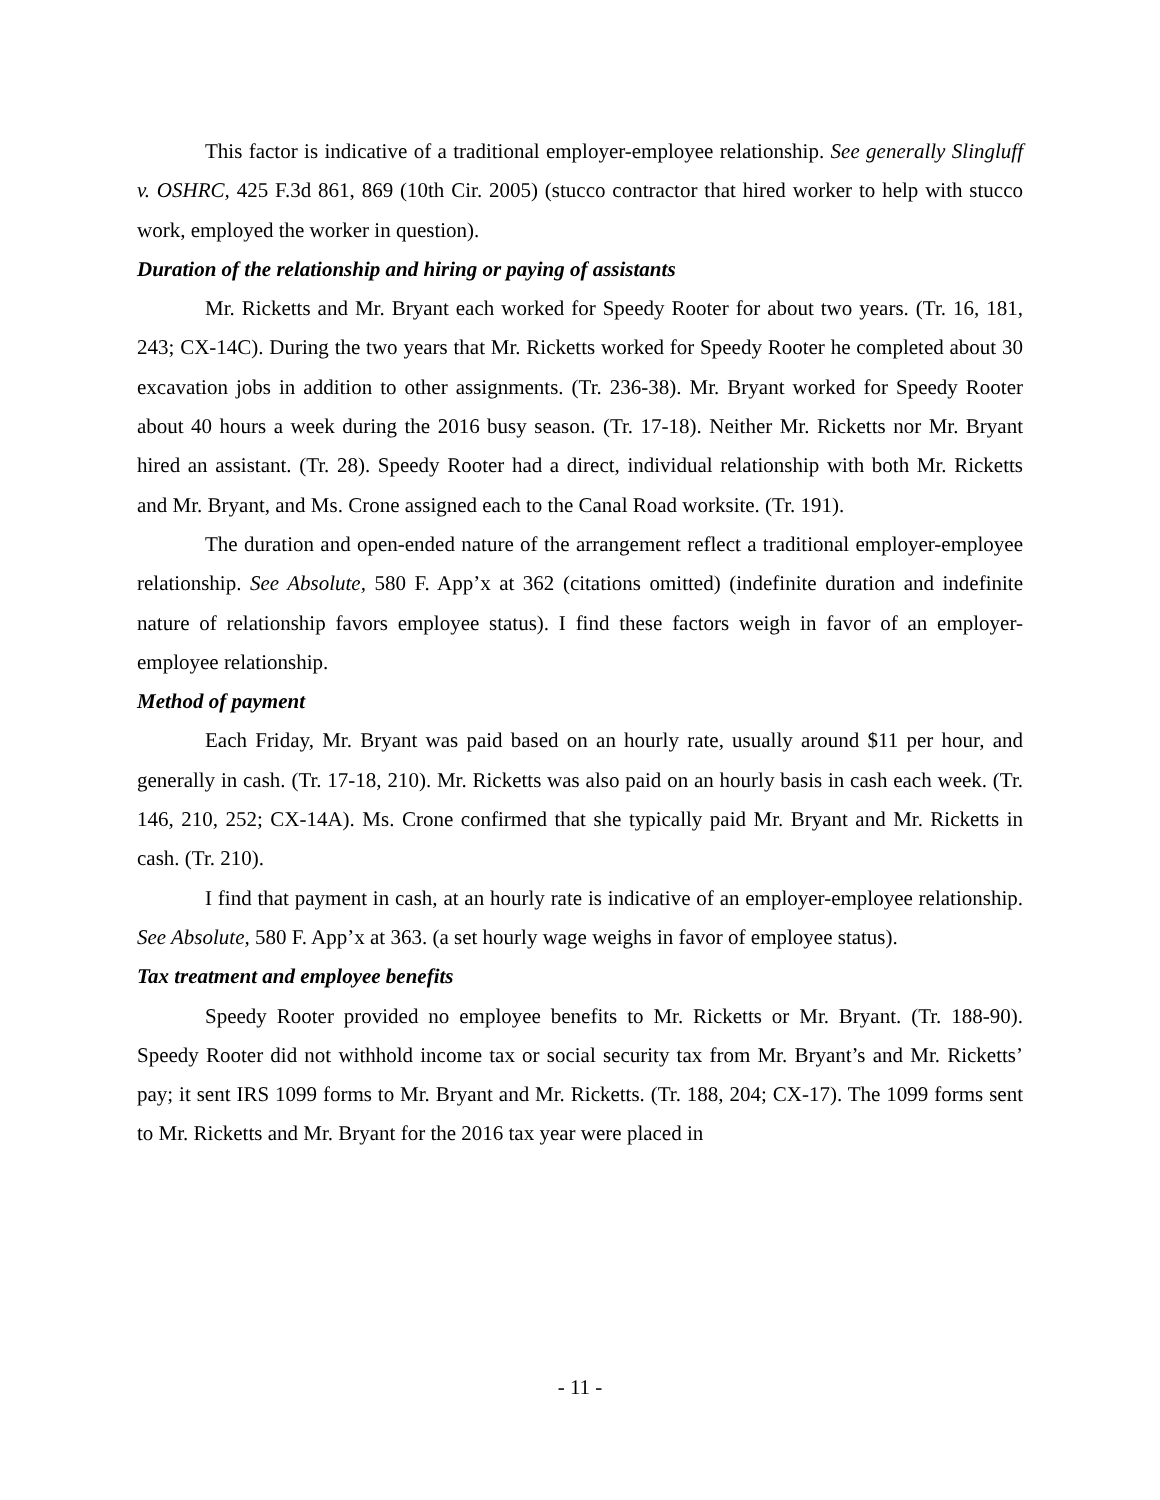This factor is indicative of a traditional employer-employee relationship. See generally Slingluff v. OSHRC, 425 F.3d 861, 869 (10th Cir. 2005) (stucco contractor that hired worker to help with stucco work, employed the worker in question).
Duration of the relationship and hiring or paying of assistants
Mr. Ricketts and Mr. Bryant each worked for Speedy Rooter for about two years. (Tr. 16, 181, 243; CX-14C). During the two years that Mr. Ricketts worked for Speedy Rooter he completed about 30 excavation jobs in addition to other assignments. (Tr. 236-38). Mr. Bryant worked for Speedy Rooter about 40 hours a week during the 2016 busy season. (Tr. 17-18). Neither Mr. Ricketts nor Mr. Bryant hired an assistant. (Tr. 28). Speedy Rooter had a direct, individual relationship with both Mr. Ricketts and Mr. Bryant, and Ms. Crone assigned each to the Canal Road worksite. (Tr. 191).
The duration and open-ended nature of the arrangement reflect a traditional employer-employee relationship. See Absolute, 580 F. App’x at 362 (citations omitted) (indefinite duration and indefinite nature of relationship favors employee status). I find these factors weigh in favor of an employer-employee relationship.
Method of payment
Each Friday, Mr. Bryant was paid based on an hourly rate, usually around $11 per hour, and generally in cash. (Tr. 17-18, 210). Mr. Ricketts was also paid on an hourly basis in cash each week. (Tr. 146, 210, 252; CX-14A). Ms. Crone confirmed that she typically paid Mr. Bryant and Mr. Ricketts in cash. (Tr. 210).
I find that payment in cash, at an hourly rate is indicative of an employer-employee relationship. See Absolute, 580 F. App’x at 363. (a set hourly wage weighs in favor of employee status).
Tax treatment and employee benefits
Speedy Rooter provided no employee benefits to Mr. Ricketts or Mr. Bryant. (Tr. 188-90). Speedy Rooter did not withhold income tax or social security tax from Mr. Bryant’s and Mr. Ricketts’ pay; it sent IRS 1099 forms to Mr. Bryant and Mr. Ricketts. (Tr. 188, 204; CX-17). The 1099 forms sent to Mr. Ricketts and Mr. Bryant for the 2016 tax year were placed in
- 11 -